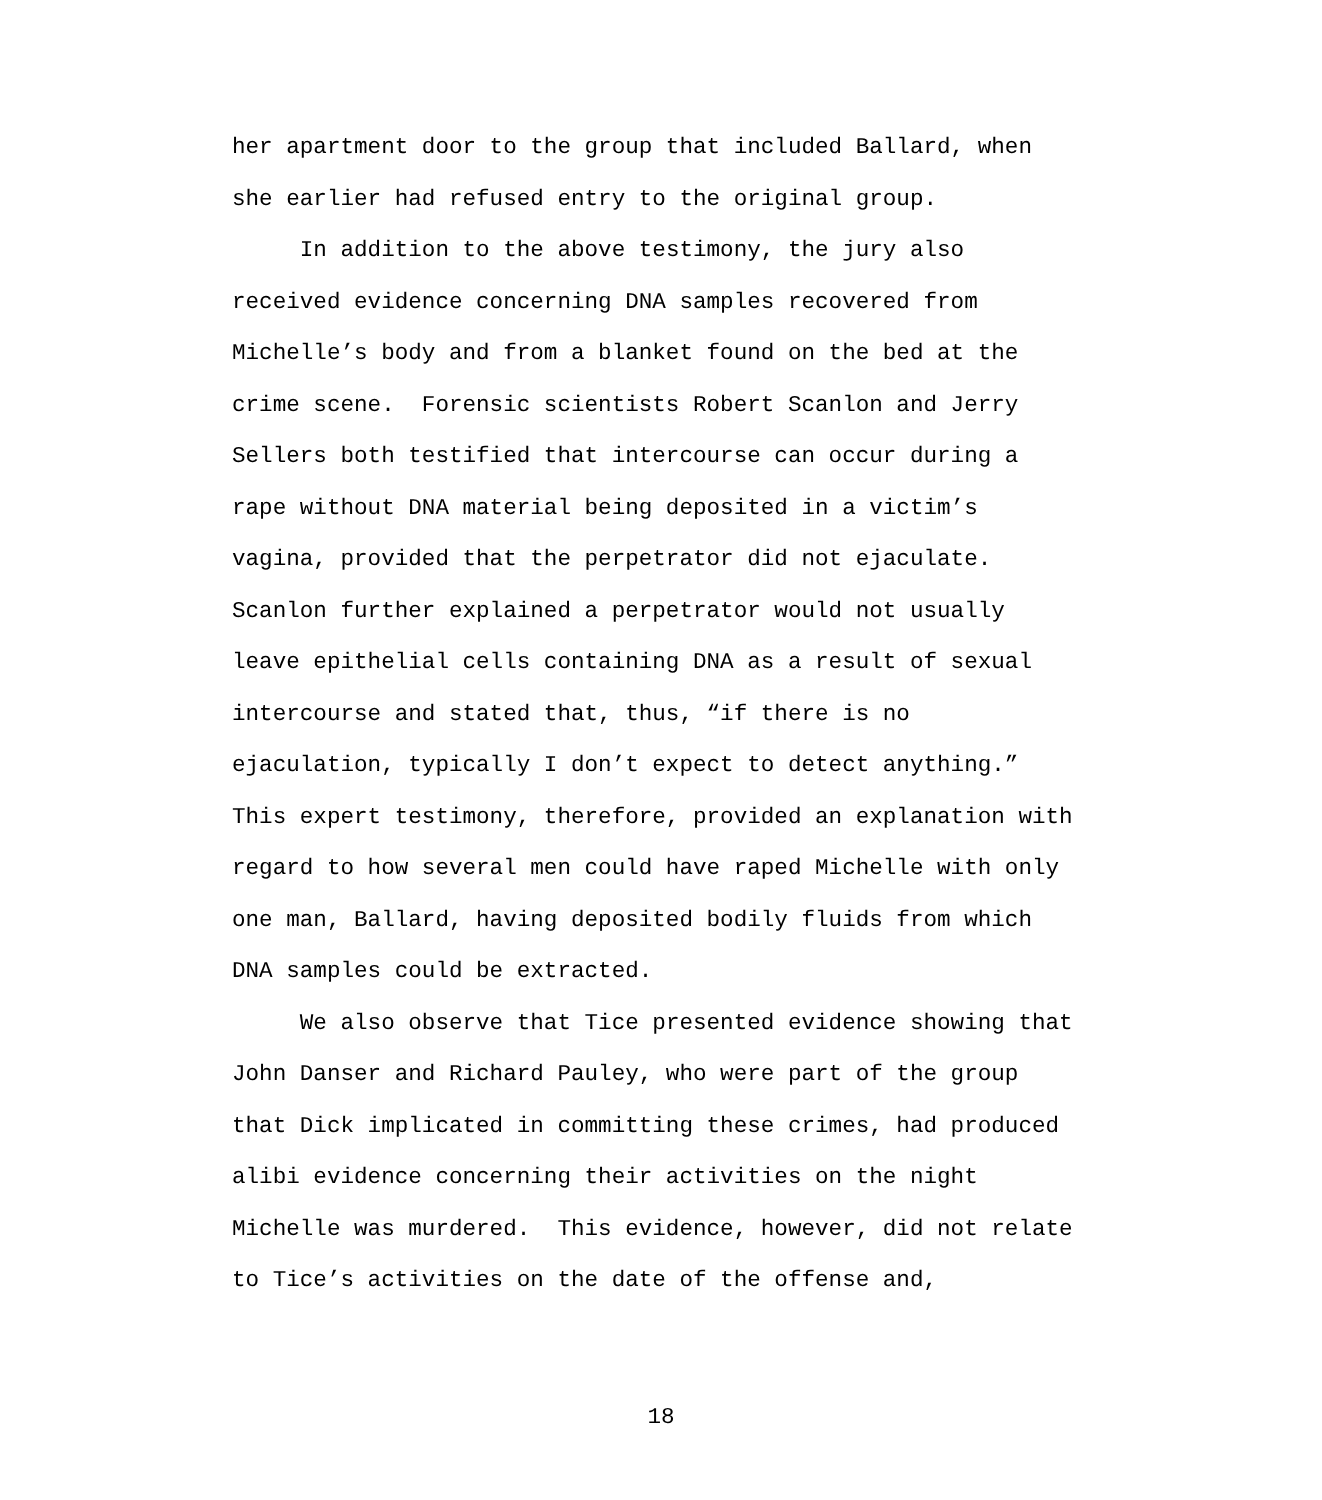her apartment door to the group that included Ballard, when she earlier had refused entry to the original group.
In addition to the above testimony, the jury also received evidence concerning DNA samples recovered from Michelle’s body and from a blanket found on the bed at the crime scene. Forensic scientists Robert Scanlon and Jerry Sellers both testified that intercourse can occur during a rape without DNA material being deposited in a victim’s vagina, provided that the perpetrator did not ejaculate. Scanlon further explained a perpetrator would not usually leave epithelial cells containing DNA as a result of sexual intercourse and stated that, thus, “if there is no ejaculation, typically I don’t expect to detect anything.” This expert testimony, therefore, provided an explanation with regard to how several men could have raped Michelle with only one man, Ballard, having deposited bodily fluids from which DNA samples could be extracted.
We also observe that Tice presented evidence showing that John Danser and Richard Pauley, who were part of the group that Dick implicated in committing these crimes, had produced alibi evidence concerning their activities on the night Michelle was murdered. This evidence, however, did not relate to Tice’s activities on the date of the offense and,
18